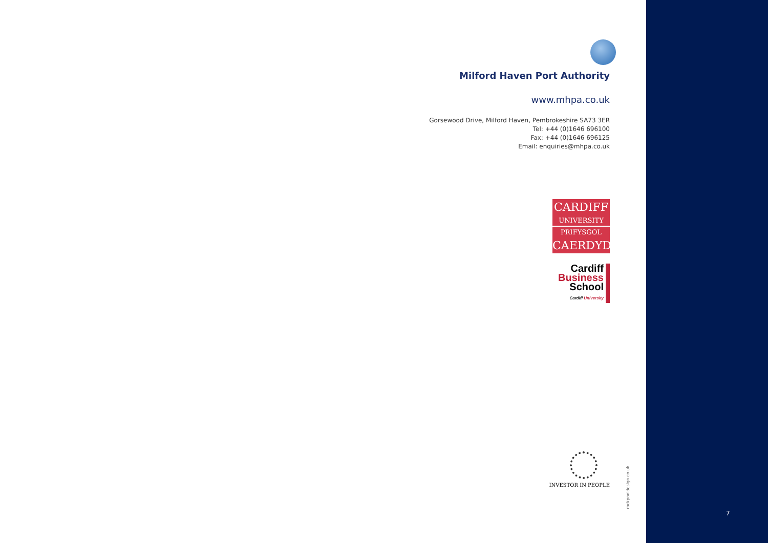Milford Haven Port Authority
www.mhpa.co.uk
Gorsewood Drive, Milford Haven, Pembrokeshire SA73 3ER
Tel: +44 (0)1646 696100
Fax: +44 (0)1646 696125
Email: enquiries@mhpa.co.uk
CARDIFF
UNIVERSITY
PRIFYSGOL
CAERDYDD
Cardiff
Business
School
Cardiff University
INVESTOR IN PEOPLE
rockpooldesign.co.uk
7